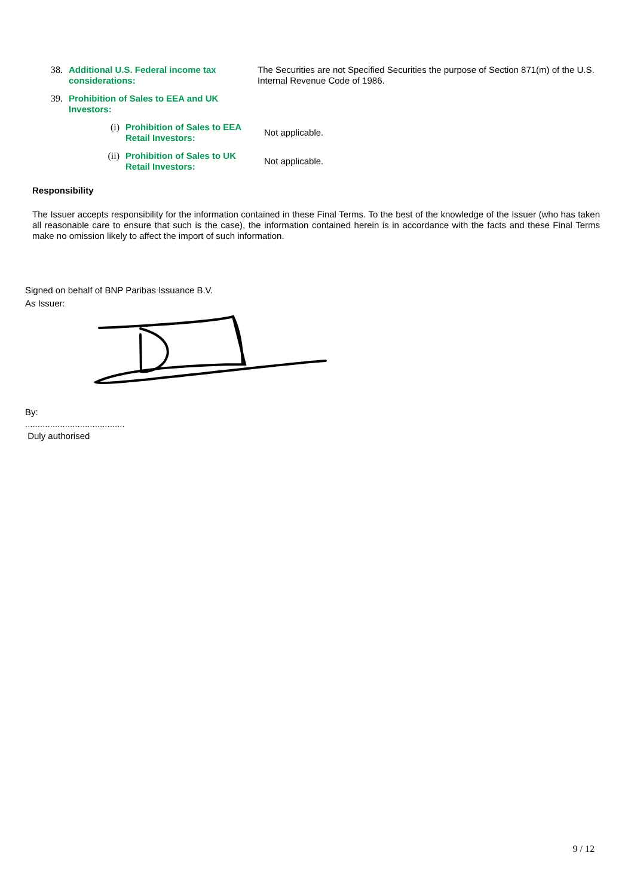38. Additional U.S. Federal income tax considerations:
The Securities are not Specified Securities the purpose of Section 871(m) of the U.S. Internal Revenue Code of 1986.
39. Prohibition of Sales to EEA and UK Investors:
(i) Prohibition of Sales to EEA Retail Investors:
Not applicable.
(ii) Prohibition of Sales to UK Retail Investors:
Not applicable.
Responsibility
The Issuer accepts responsibility for the information contained in these Final Terms. To the best of the knowledge of the Issuer (who has taken all reasonable care to ensure that such is the case), the information contained herein is in accordance with the facts and these Final Terms make no omission likely to affect the import of such information.
Signed on behalf of BNP Paribas Issuance B.V.
As Issuer:
By:
........................................
Duly authorised
9 / 12